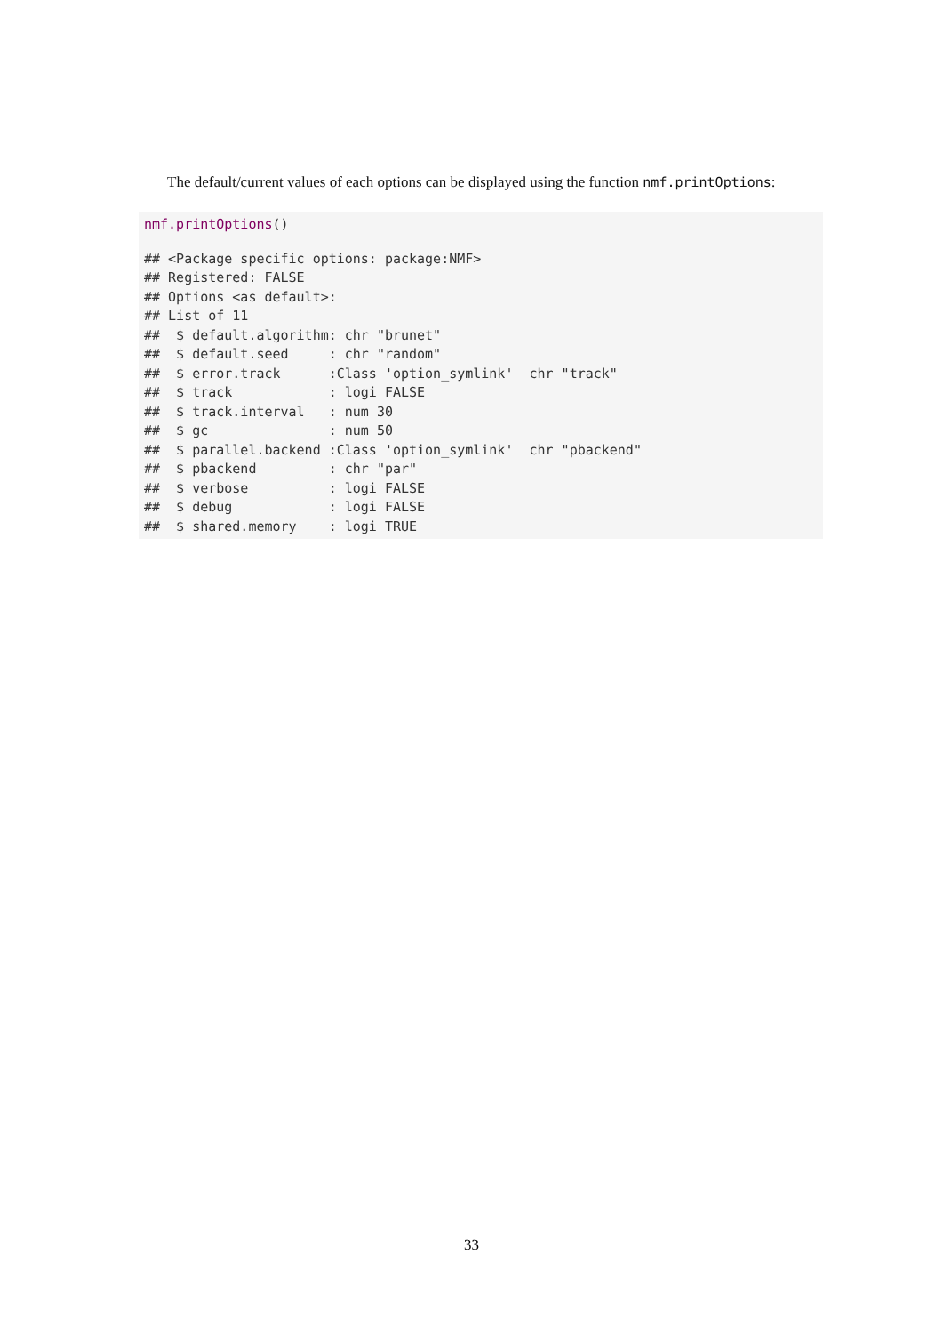The default/current values of each options can be displayed using the function nmf.printOptions:
nmf.printOptions()
## <Package specific options: package:NMF>
## Registered: FALSE
## Options <as default>:
## List of 11
##  $ default.algorithm: chr "brunet"
##  $ default.seed     : chr "random"
##  $ error.track      :Class 'option_symlink'  chr "track"
##  $ track            : logi FALSE
##  $ track.interval   : num 30
##  $ gc               : num 50
##  $ parallel.backend :Class 'option_symlink'  chr "pbackend"
##  $ pbackend         : chr "par"
##  $ verbose          : logi FALSE
##  $ debug            : logi FALSE
##  $ shared.memory    : logi TRUE
33